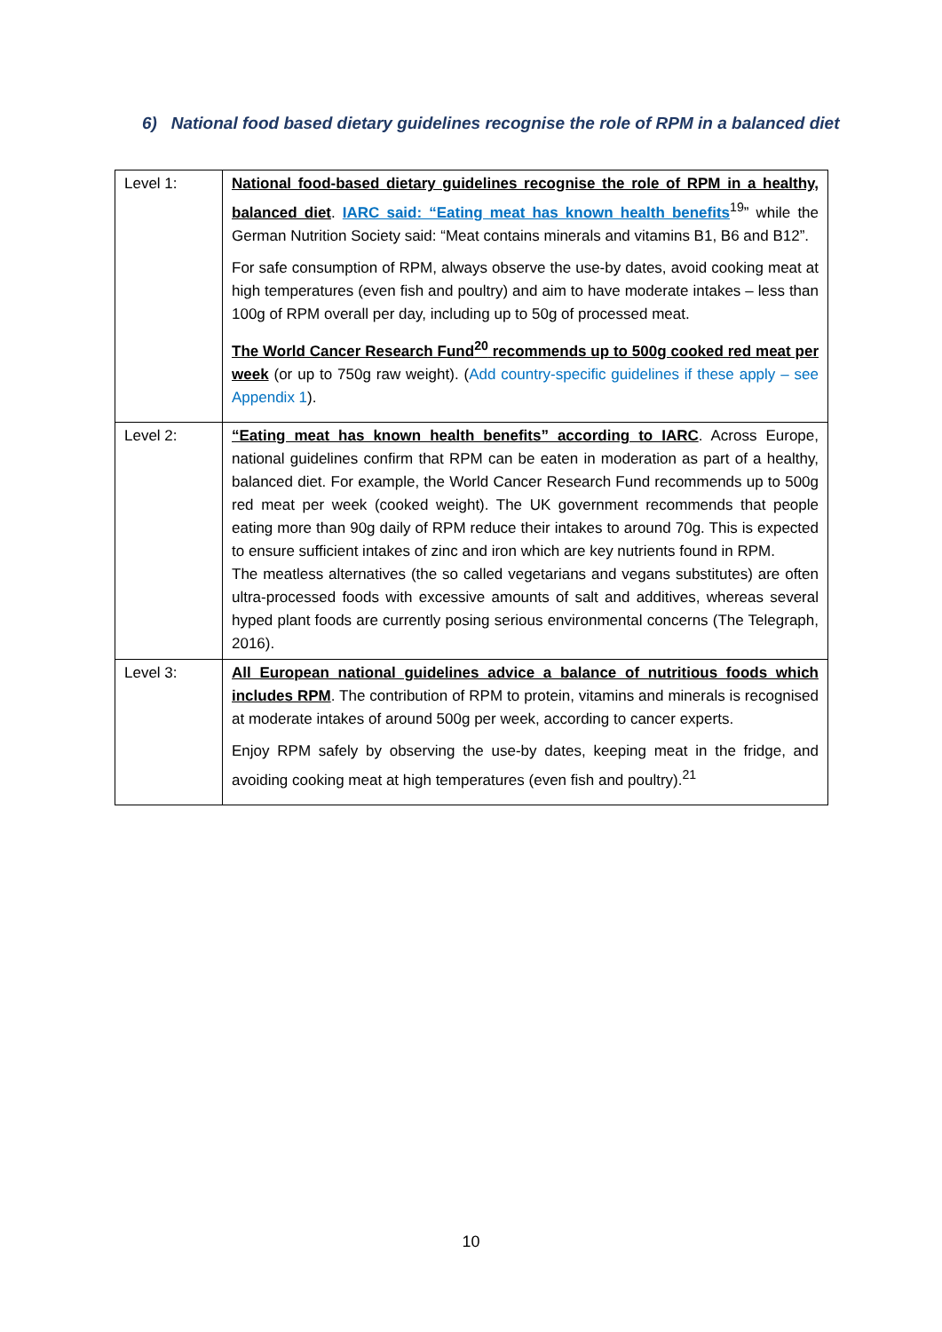6) National food based dietary guidelines recognise the role of RPM in a balanced diet
| Level 1: | National food-based dietary guidelines recognise the role of RPM in a healthy, balanced diet . IARC said: “Eating meat has known health benefits<sup>19</sup>” while the German Nutrition Society said: “Meat contains minerals and vitamins B1, B6 and B12”. For safe consumption of RPM, always observe the use-by dates, avoid cooking meat at high temperatures (even fish and poultry) and aim to have moderate intakes – less than 100g of RPM overall per day, including up to 50g of processed meat. The World Cancer Research Fund<sup>20</sup> recommends up to 500g cooked red meat per week (or up to 750g raw weight). ( Add country-specific guidelines if these apply – see Appendix 1 ). |
| Level 2: | “Eating meat has known health benefits” according to IARC . Across Europe, national guidelines confirm that RPM can be eaten in moderation as part of a healthy, balanced diet. For example, the World Cancer Research Fund recommends up to 500g red meat per week (cooked weight). The UK government recommends that people eating more than 90g daily of RPM reduce their intakes to around 70g. This is expected to ensure sufficient intakes of zinc and iron which are key nutrients found in RPM. The meatless alternatives (the so called vegetarians and vegans substitutes) are often ultra-processed foods with excessive amounts of salt and additives, whereas several hyped plant foods are currently posing serious environmental concerns (The Telegraph, 2016). |
| Level 3: | All European national guidelines advice a balance of nutritious foods which includes RPM . The contribution of RPM to protein, vitamins and minerals is recognised at moderate intakes of around 500g per week, according to cancer experts. Enjoy RPM safely by observing the use-by dates, keeping meat in the fridge, and avoiding cooking meat at high temperatures (even fish and poultry).<sup>21</sup> |
10